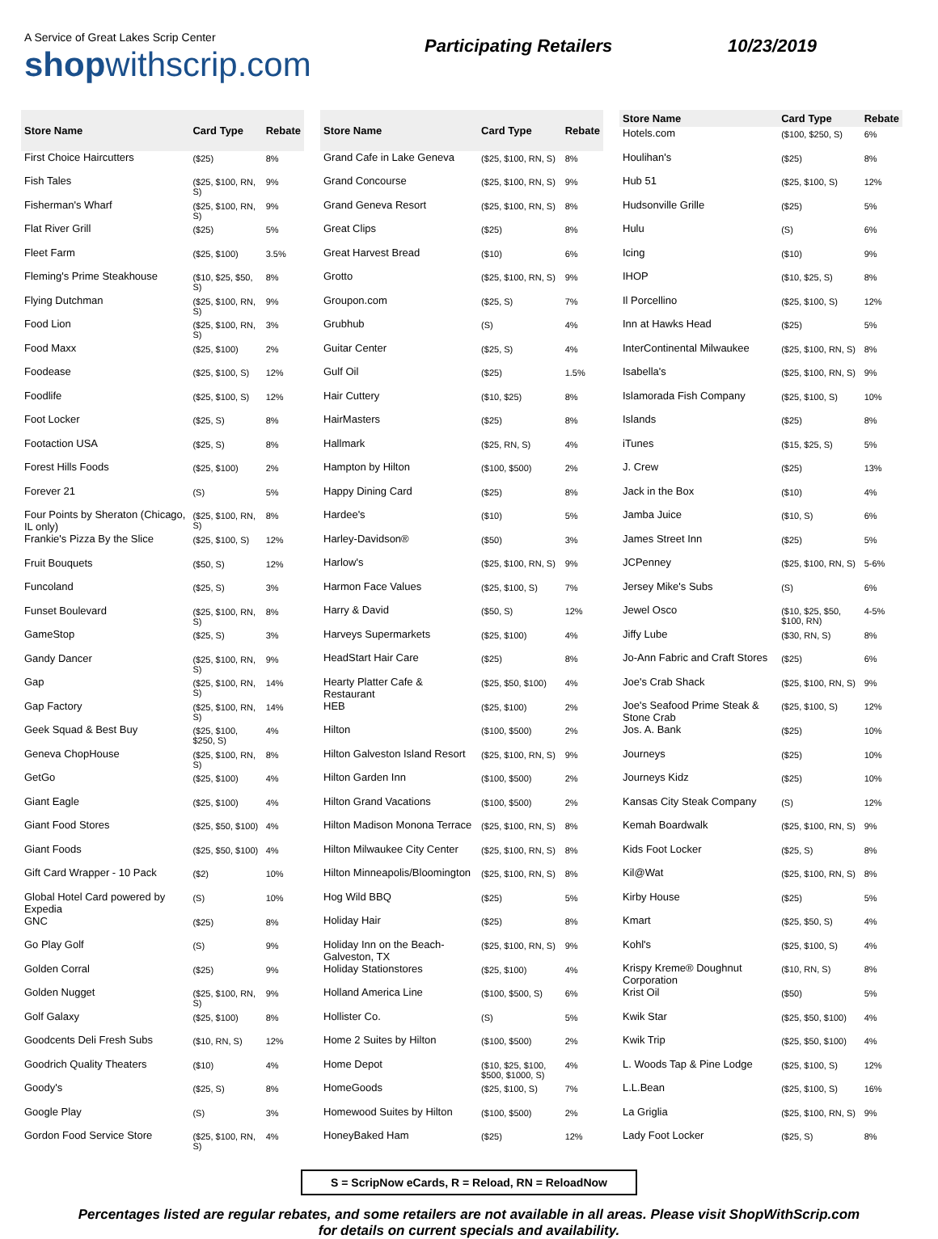A Service of Great Lakes Scrip Center
shopwithscrip.com
Participating Retailers 10/23/2019
| Store Name | Card Type | Rebate |
| --- | --- | --- |
| First Choice Haircutters | ($25) | 8% |
| Fish Tales | ($25, $100, RN, S) | 9% |
| Fisherman's Wharf | ($25, $100, RN, S) | 9% |
| Flat River Grill | ($25) | 5% |
| Fleet Farm | ($25, $100) | 3.5% |
| Fleming's Prime Steakhouse | ($10, $25, $50, S) | 8% |
| Flying Dutchman | ($25, $100, RN, S) | 9% |
| Food Lion | ($25, $100, RN, S) | 3% |
| Food Maxx | ($25, $100) | 2% |
| Foodease | ($25, $100, S) | 12% |
| Foodlife | ($25, $100, S) | 12% |
| Foot Locker | ($25, S) | 8% |
| Footaction USA | ($25, S) | 8% |
| Forest Hills Foods | ($25, $100) | 2% |
| Forever 21 | (S) | 5% |
| Four Points by Sheraton (Chicago, IL only) | ($25, $100, RN, S) | 8% |
| Frankie's Pizza By the Slice | ($25, $100, S) | 12% |
| Fruit Bouquets | ($50, S) | 12% |
| Funcoland | ($25, S) | 3% |
| Funset Boulevard | ($25, $100, RN, S) | 8% |
| GameStop | ($25, S) | 3% |
| Gandy Dancer | ($25, $100, RN, S) | 9% |
| Gap | ($25, $100, RN, S) | 14% |
| Gap Factory | ($25, $100, RN, S) | 14% |
| Geek Squad & Best Buy | ($25, $100, $250, S) | 4% |
| Geneva ChopHouse | ($25, $100, RN, S) | 8% |
| GetGo | ($25, $100) | 4% |
| Giant Eagle | ($25, $100) | 4% |
| Giant Food Stores | ($25, $50, $100) | 4% |
| Giant Foods | ($25, $50, $100) | 4% |
| Gift Card Wrapper - 10 Pack | ($2) | 10% |
| Global Hotel Card powered by Expedia | (S) | 10% |
| GNC | ($25) | 8% |
| Go Play Golf | (S) | 9% |
| Golden Corral | ($25) | 9% |
| Golden Nugget | ($25, $100, RN, S) | 9% |
| Golf Galaxy | ($25, $100) | 8% |
| Goodcents Deli Fresh Subs | ($10, RN, S) | 12% |
| Goodrich Quality Theaters | ($10) | 4% |
| Goody's | ($25, S) | 8% |
| Google Play | (S) | 3% |
| Gordon Food Service Store | ($25, $100, RN, S) | 4% |
| Store Name | Card Type | Rebate |
| --- | --- | --- |
| Grand Cafe in Lake Geneva | ($25, $100, RN, S) | 8% |
| Grand Concourse | ($25, $100, RN, S) | 9% |
| Grand Geneva Resort | ($25, $100, RN, S) | 8% |
| Great Clips | ($25) | 8% |
| Great Harvest Bread | ($10) | 6% |
| Grotto | ($25, $100, RN, S) | 9% |
| Groupon.com | ($25, S) | 7% |
| Grubhub | (S) | 4% |
| Guitar Center | ($25, S) | 4% |
| Gulf Oil | ($25) | 1.5% |
| Hair Cuttery | ($10, $25) | 8% |
| HairMasters | ($25) | 8% |
| Hallmark | ($25, RN, S) | 4% |
| Hampton by Hilton | ($100, $500) | 2% |
| Happy Dining Card | ($25) | 8% |
| Hardee's | ($10) | 5% |
| Harley-Davidson® | ($50) | 3% |
| Harlow's | ($25, $100, RN, S) | 9% |
| Harmon Face Values | ($25, $100, S) | 7% |
| Harry & David | ($50, S) | 12% |
| Harveys Supermarkets | ($25, $100) | 4% |
| HeadStart Hair Care | ($25) | 8% |
| Hearty Platter Cafe & Restaurant | ($25, $50, $100) | 4% |
| HEB | ($25, $100) | 2% |
| Hilton | ($100, $500) | 2% |
| Hilton Galveston Island Resort | ($25, $100, RN, S) | 9% |
| Hilton Garden Inn | ($100, $500) | 2% |
| Hilton Grand Vacations | ($100, $500) | 2% |
| Hilton Madison Monona Terrace | ($25, $100, RN, S) | 8% |
| Hilton Milwaukee City Center | ($25, $100, RN, S) | 8% |
| Hilton Minneapolis/Bloomington | ($25, $100, RN, S) | 8% |
| Hog Wild BBQ | ($25) | 5% |
| Holiday Hair | ($25) | 8% |
| Holiday Inn on the Beach-Galveston, TX | ($25, $100, RN, S) | 9% |
| Holiday Stationstores | ($25, $100) | 4% |
| Holland America Line | ($100, $500, S) | 6% |
| Hollister Co. | (S) | 5% |
| Home 2 Suites by Hilton | ($100, $500) | 2% |
| Home Depot | ($10, $25, $100, $500, $1000, S) | 4% |
| HomeGoods | ($25, $100, S) | 7% |
| Homewood Suites by Hilton | ($100, $500) | 2% |
| HoneyBaked Ham | ($25) | 12% |
| Store Name | Card Type | Rebate |
| --- | --- | --- |
| Hotels.com | ($100, $250, S) | 6% |
| Houlihan's | ($25) | 8% |
| Hub 51 | ($25, $100, S) | 12% |
| Hudsonville Grille | ($25) | 5% |
| Hulu | (S) | 6% |
| Icing | ($10) | 9% |
| IHOP | ($10, $25, S) | 8% |
| Il Porcellino | ($25, $100, S) | 12% |
| Inn at Hawks Head | ($25) | 5% |
| InterContinental Milwaukee | ($25, $100, RN, S) | 8% |
| Isabella's | ($25, $100, RN, S) | 9% |
| Islamorada Fish Company | ($25, $100, S) | 10% |
| Islands | ($25) | 8% |
| iTunes | ($15, $25, S) | 5% |
| J. Crew | ($25) | 13% |
| Jack in the Box | ($10) | 4% |
| Jamba Juice | ($10, S) | 6% |
| James Street Inn | ($25) | 5% |
| JCPenney | ($25, $100, RN, S) | 5-6% |
| Jersey Mike's Subs | (S) | 6% |
| Jewel Osco | ($10, $25, $50, $100, RN) | 4-5% |
| Jiffy Lube | ($30, RN, S) | 8% |
| Jo-Ann Fabric and Craft Stores | ($25) | 6% |
| Joe's Crab Shack | ($25, $100, RN, S) | 9% |
| Joe's Seafood Prime Steak & Stone Crab | ($25, $100, S) | 12% |
| Jos. A. Bank | ($25) | 10% |
| Journeys | ($25) | 10% |
| Journeys Kidz | ($25) | 10% |
| Kansas City Steak Company | (S) | 12% |
| Kemah Boardwalk | ($25, $100, RN, S) | 9% |
| Kids Foot Locker | ($25, S) | 8% |
| Kil@Wat | ($25, $100, RN, S) | 8% |
| Kirby House | ($25) | 5% |
| Kmart | ($25, $50, S) | 4% |
| Kohl's | ($25, $100, S) | 4% |
| Krispy Kreme® Doughnut Corporation | ($10, RN, S) | 8% |
| Krist Oil | ($50) | 5% |
| Kwik Star | ($25, $50, $100) | 4% |
| Kwik Trip | ($25, $50, $100) | 4% |
| L. Woods Tap & Pine Lodge | ($25, $100, S) | 12% |
| L.L.Bean | ($25, $100, S) | 16% |
| La Griglia | ($25, $100, RN, S) | 9% |
| Lady Foot Locker | ($25, S) | 8% |
S = ScripNow eCards, R = Reload, RN = ReloadNow
Percentages listed are regular rebates, and some retailers are not available in all areas. Please visit ShopWithScrip.com
for details on current specials and availability.